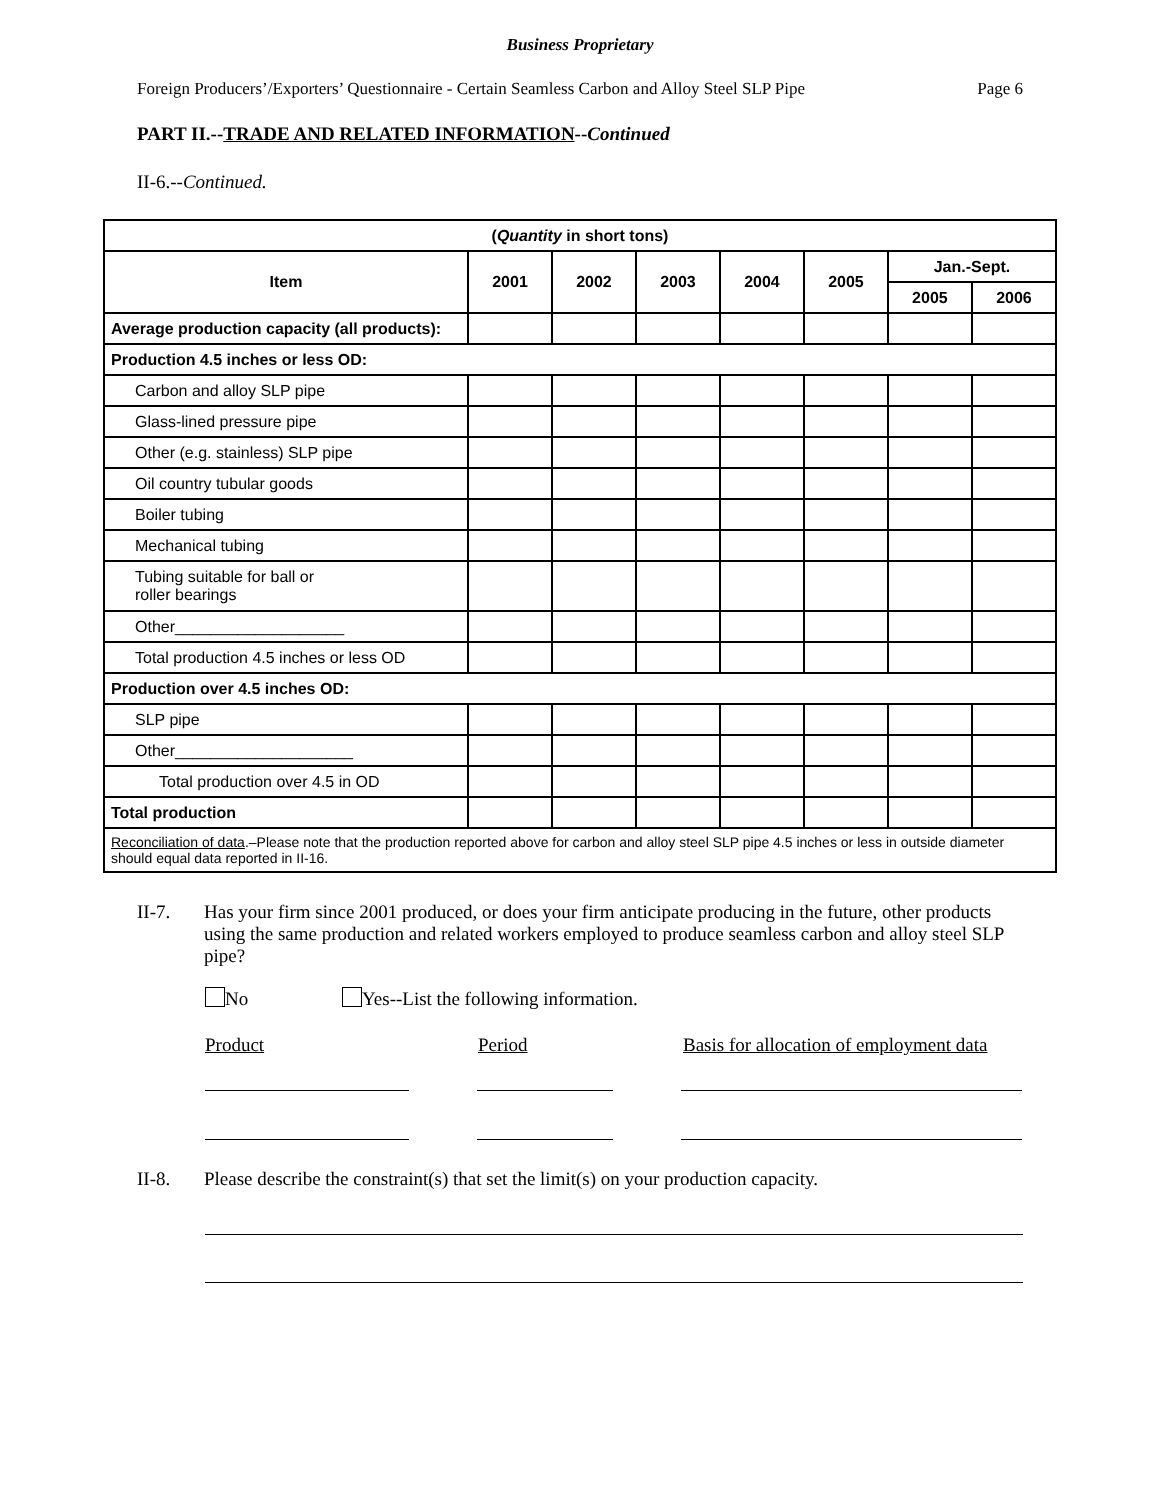Business Proprietary
Foreign Producers’/Exporters’ Questionnaire - Certain Seamless Carbon and Alloy Steel SLP Pipe Page 6
PART II.--TRADE AND RELATED INFORMATION--Continued
II-6.--Continued.
| ( Quantity in short tons) | | | | | | | |
| --- | --- | --- | --- | --- | --- | --- | --- |
| Item | 2001 | 2002 | 2003 | 2004 | 2005 | Jan.-Sept. | |
| | | | | | | 2005 | 2006 |
| Average production capacity (all products): | | | | | | | |
| Production 4.5 inches or less OD: | | | | | | | |
| Carbon and alloy SLP pipe | | | | | | | |
| Glass-lined pressure pipe | | | | | | | |
| Other (e.g. stainless) SLP pipe | | | | | | | |
| Oil country tubular goods | | | | | | | |
| Boiler tubing | | | | | | | |
| Mechanical tubing | | | | | | | |
| Tubing suitable for ball or roller bearings | | | | | | | |
| Other___________________ | | | | | | | |
| Total production 4.5 inches or less OD | | | | | | | |
| Production over 4.5 inches OD: | | | | | | | |
| SLP pipe | | | | | | | |
| Other____________________ | | | | | | | |
| Total production over 4.5 in OD | | | | | | | |
| Total production | | | | | | | |
| Reconciliation of data .–Please note that the production reported above for carbon and alloy steel SLP pipe 4.5 inches or less in outside diameter should equal data reported in II-16. | | | | | | | |
II-7. Has your firm since 2001 produced, or does your firm anticipate producing in the future, other products using the same production and related workers employed to produce seamless carbon and alloy steel SLP pipe?
No Yes--List the following information.
Product Period Basis for allocation of employment data
II-8. Please describe the constraint(s) that set the limit(s) on your production capacity.